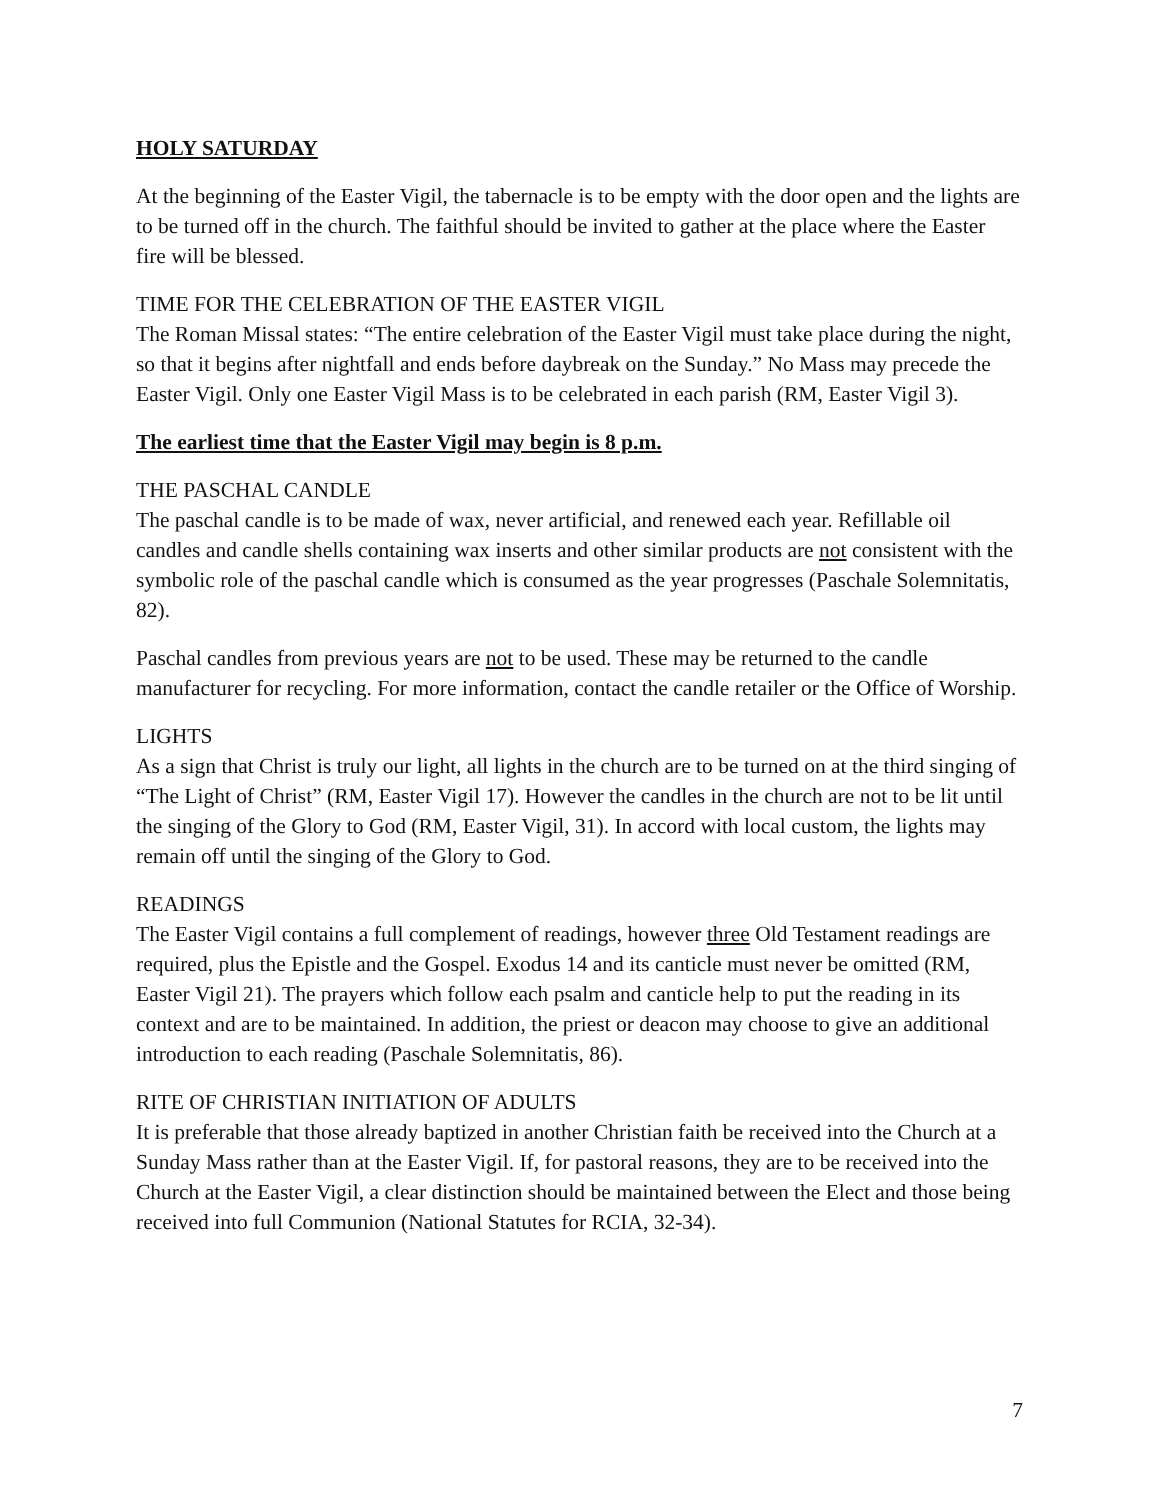HOLY SATURDAY
At the beginning of the Easter Vigil, the tabernacle is to be empty with the door open and the lights are to be turned off in the church. The faithful should be invited to gather at the place where the Easter fire will be blessed.
TIME FOR THE CELEBRATION OF THE EASTER VIGIL
The Roman Missal states: “The entire celebration of the Easter Vigil must take place during the night, so that it begins after nightfall and ends before daybreak on the Sunday.” No Mass may precede the Easter Vigil. Only one Easter Vigil Mass is to be celebrated in each parish (RM, Easter Vigil 3).
The earliest time that the Easter Vigil may begin is 8 p.m.
THE PASCHAL CANDLE
The paschal candle is to be made of wax, never artificial, and renewed each year. Refillable oil candles and candle shells containing wax inserts and other similar products are not consistent with the symbolic role of the paschal candle which is consumed as the year progresses (Paschale Solemnitatis, 82).
Paschal candles from previous years are not to be used. These may be returned to the candle manufacturer for recycling. For more information, contact the candle retailer or the Office of Worship.
LIGHTS
As a sign that Christ is truly our light, all lights in the church are to be turned on at the third singing of “The Light of Christ” (RM, Easter Vigil 17). However the candles in the church are not to be lit until the singing of the Glory to God (RM, Easter Vigil, 31). In accord with local custom, the lights may remain off until the singing of the Glory to God.
READINGS
The Easter Vigil contains a full complement of readings, however three Old Testament readings are required, plus the Epistle and the Gospel. Exodus 14 and its canticle must never be omitted (RM, Easter Vigil 21). The prayers which follow each psalm and canticle help to put the reading in its context and are to be maintained. In addition, the priest or deacon may choose to give an additional introduction to each reading (Paschale Solemnitatis, 86).
RITE OF CHRISTIAN INITIATION OF ADULTS
It is preferable that those already baptized in another Christian faith be received into the Church at a Sunday Mass rather than at the Easter Vigil. If, for pastoral reasons, they are to be received into the Church at the Easter Vigil, a clear distinction should be maintained between the Elect and those being received into full Communion (National Statutes for RCIA, 32-34).
7